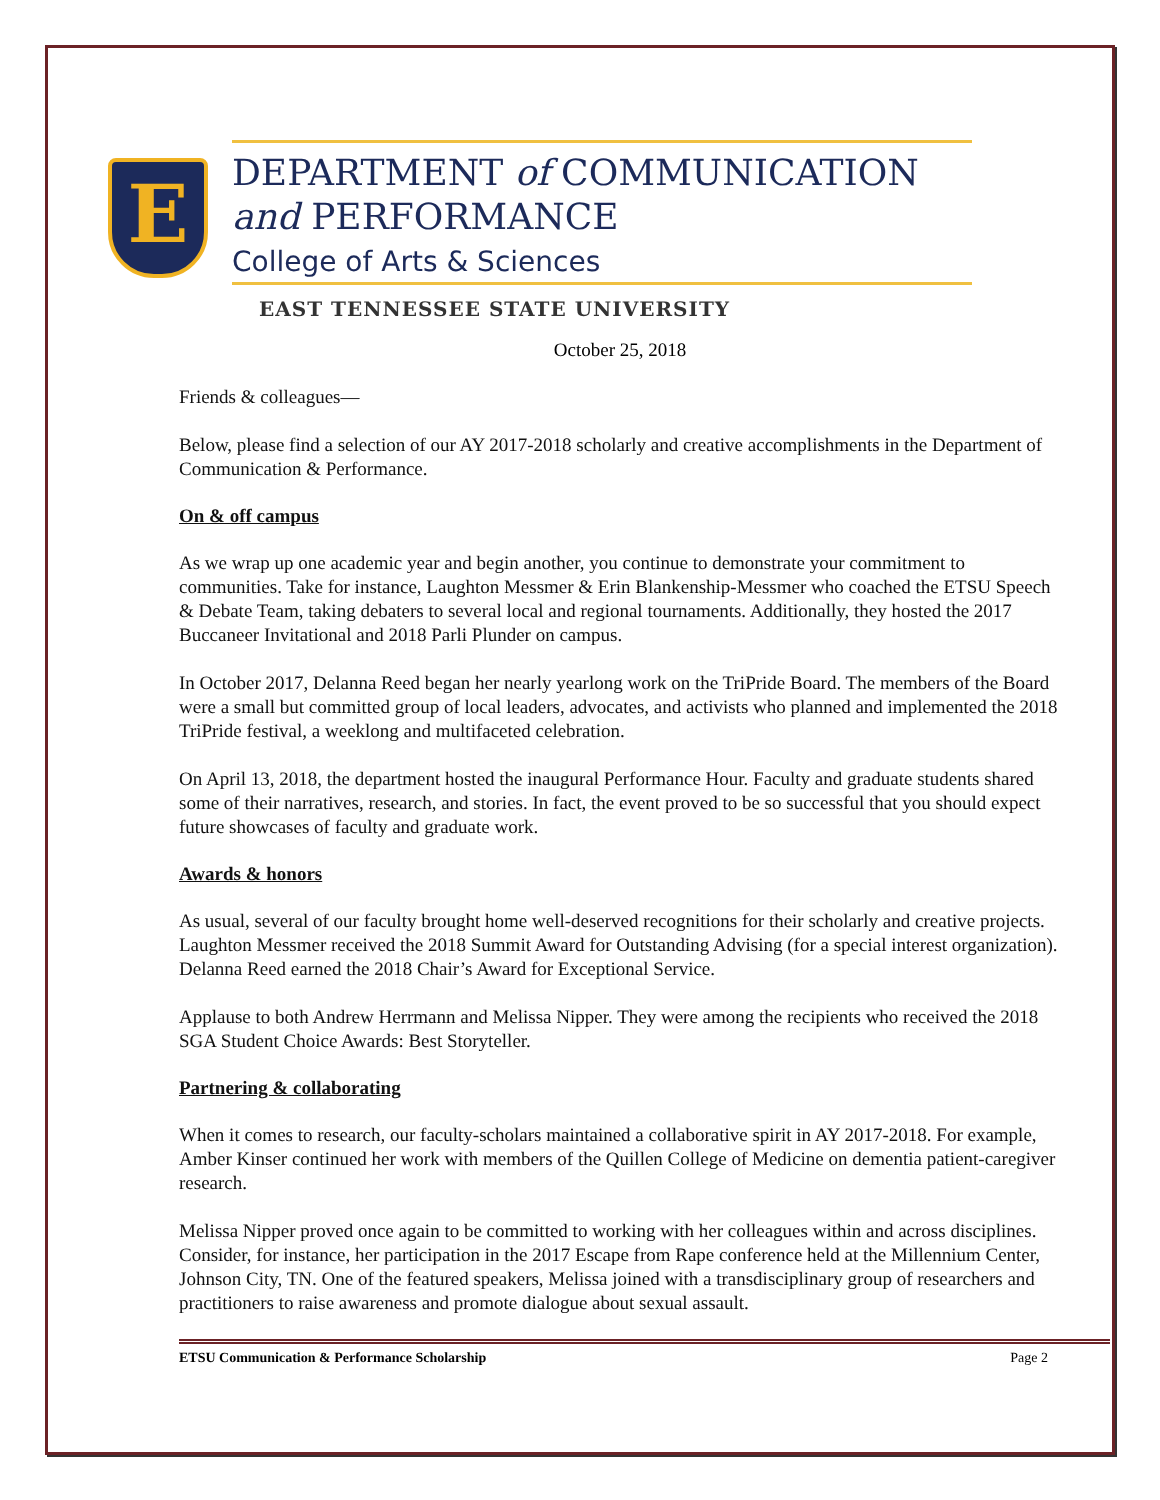E
DEPARTMENT of COMMUNICATION
and PERFORMANCE
College of Arts & Sciences
EAST TENNESSEE STATE UNIVERSITY
October 25, 2018
Friends & colleagues—
Below, please find a selection of our AY 2017-2018 scholarly and creative accomplishments in the Department of Communication & Performance.
On & off campus
As we wrap up one academic year and begin another, you continue to demonstrate your commitment to communities. Take for instance, Laughton Messmer & Erin Blankenship-Messmer who coached the ETSU Speech & Debate Team, taking debaters to several local and regional tournaments. Additionally, they hosted the 2017 Buccaneer Invitational and 2018 Parli Plunder on campus.
In October 2017, Delanna Reed began her nearly yearlong work on the TriPride Board. The members of the Board were a small but committed group of local leaders, advocates, and activists who planned and implemented the 2018 TriPride festival, a weeklong and multifaceted celebration.
On April 13, 2018, the department hosted the inaugural Performance Hour. Faculty and graduate students shared some of their narratives, research, and stories. In fact, the event proved to be so successful that you should expect future showcases of faculty and graduate work.
Awards & honors
As usual, several of our faculty brought home well-deserved recognitions for their scholarly and creative projects. Laughton Messmer received the 2018 Summit Award for Outstanding Advising (for a special interest organization). Delanna Reed earned the 2018 Chair’s Award for Exceptional Service.
Applause to both Andrew Herrmann and Melissa Nipper. They were among the recipients who received the 2018 SGA Student Choice Awards: Best Storyteller.
Partnering & collaborating
When it comes to research, our faculty-scholars maintained a collaborative spirit in AY 2017-2018. For example, Amber Kinser continued her work with members of the Quillen College of Medicine on dementia patient-caregiver research.
Melissa Nipper proved once again to be committed to working with her colleagues within and across disciplines. Consider, for instance, her participation in the 2017 Escape from Rape conference held at the Millennium Center, Johnson City, TN. One of the featured speakers, Melissa joined with a transdisciplinary group of researchers and practitioners to raise awareness and promote dialogue about sexual assault.
ETSU Communication & Performance Scholarship Page 2